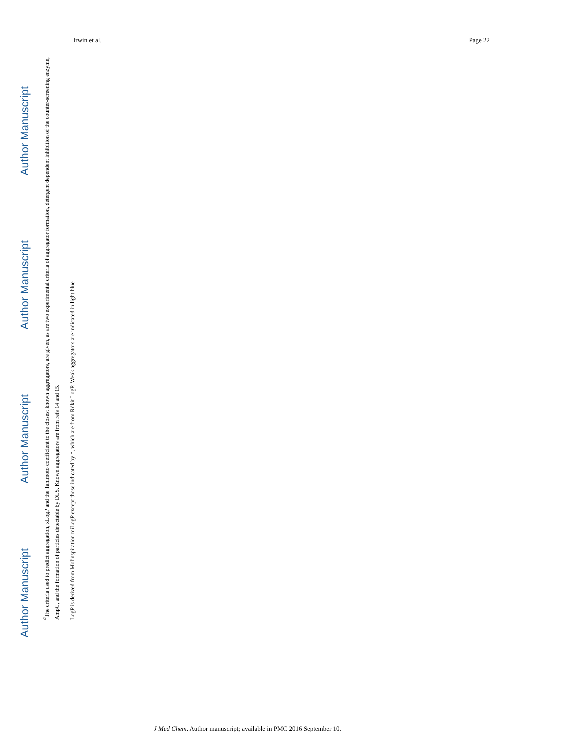Irwin et al. Page 22
Author Manuscript
Author Manuscript
Author Manuscript
Author Manuscript
<sup>a</sup> The criteria used to predict aggregation, xLogP and the Tanimoto coefficient to the closest known aggregators, are given, as are two experimental criteria of aggregator formation, detergent dependent inhibition of the counter-screening enzyme, AmpC, and the formation of particles detectable by DLS. Known aggregators are from refs 14 and 15.
LogP is derived from Molinspiration miLogP except those indicated by *, which are from Rdkit LogP. Weak aggregators are indicated in light blue
J Med Chem. Author manuscript; available in PMC 2016 September 10.